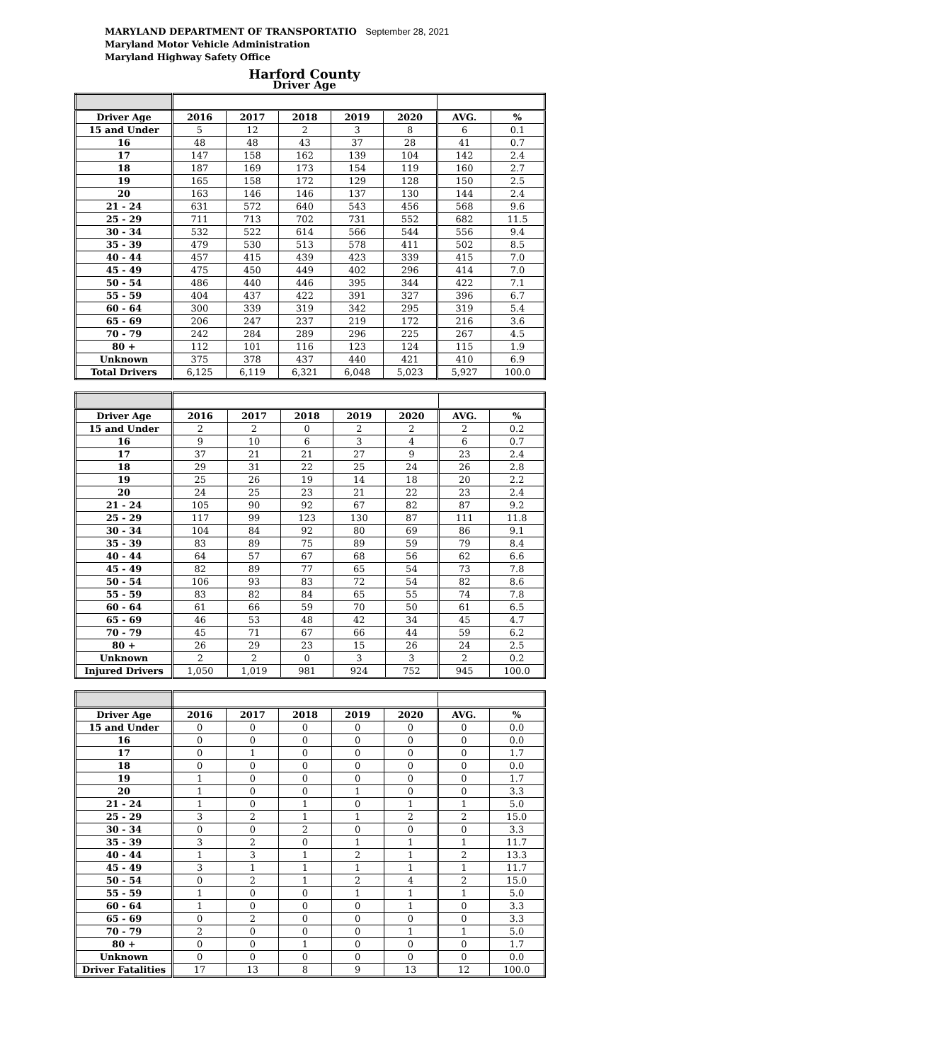MARYLAND DEPARTMENT OF TRANSPORTATIO September 28, 2021
Maryland Motor Vehicle Administration
Maryland Highway Safety Office
Harford County
Driver Age
| Driver Age | 2016 | 2017 | 2018 | 2019 | 2020 | AVG. | % |
| --- | --- | --- | --- | --- | --- | --- | --- |
| 15 and Under | 5 | 12 | 2 | 3 | 8 | 6 | 0.1 |
| 16 | 48 | 48 | 43 | 37 | 28 | 41 | 0.7 |
| 17 | 147 | 158 | 162 | 139 | 104 | 142 | 2.4 |
| 18 | 187 | 169 | 173 | 154 | 119 | 160 | 2.7 |
| 19 | 165 | 158 | 172 | 129 | 128 | 150 | 2.5 |
| 20 | 163 | 146 | 146 | 137 | 130 | 144 | 2.4 |
| 21 - 24 | 631 | 572 | 640 | 543 | 456 | 568 | 9.6 |
| 25 - 29 | 711 | 713 | 702 | 731 | 552 | 682 | 11.5 |
| 30 - 34 | 532 | 522 | 614 | 566 | 544 | 556 | 9.4 |
| 35 - 39 | 479 | 530 | 513 | 578 | 411 | 502 | 8.5 |
| 40 - 44 | 457 | 415 | 439 | 423 | 339 | 415 | 7.0 |
| 45 - 49 | 475 | 450 | 449 | 402 | 296 | 414 | 7.0 |
| 50 - 54 | 486 | 440 | 446 | 395 | 344 | 422 | 7.1 |
| 55 - 59 | 404 | 437 | 422 | 391 | 327 | 396 | 6.7 |
| 60 - 64 | 300 | 339 | 319 | 342 | 295 | 319 | 5.4 |
| 65 - 69 | 206 | 247 | 237 | 219 | 172 | 216 | 3.6 |
| 70 - 79 | 242 | 284 | 289 | 296 | 225 | 267 | 4.5 |
| 80 + | 112 | 101 | 116 | 123 | 124 | 115 | 1.9 |
| Unknown | 375 | 378 | 437 | 440 | 421 | 410 | 6.9 |
| Total Drivers | 6,125 | 6,119 | 6,321 | 6,048 | 5,023 | 5,927 | 100.0 |
| Driver Age | 2016 | 2017 | 2018 | 2019 | 2020 | AVG. | % |
| --- | --- | --- | --- | --- | --- | --- | --- |
| 15 and Under | 2 | 2 | 0 | 2 | 2 | 2 | 0.2 |
| 16 | 9 | 10 | 6 | 3 | 4 | 6 | 0.7 |
| 17 | 37 | 21 | 21 | 27 | 9 | 23 | 2.4 |
| 18 | 29 | 31 | 22 | 25 | 24 | 26 | 2.8 |
| 19 | 25 | 26 | 19 | 14 | 18 | 20 | 2.2 |
| 20 | 24 | 25 | 23 | 21 | 22 | 23 | 2.4 |
| 21 - 24 | 105 | 90 | 92 | 67 | 82 | 87 | 9.2 |
| 25 - 29 | 117 | 99 | 123 | 130 | 87 | 111 | 11.8 |
| 30 - 34 | 104 | 84 | 92 | 80 | 69 | 86 | 9.1 |
| 35 - 39 | 83 | 89 | 75 | 89 | 59 | 79 | 8.4 |
| 40 - 44 | 64 | 57 | 67 | 68 | 56 | 62 | 6.6 |
| 45 - 49 | 82 | 89 | 77 | 65 | 54 | 73 | 7.8 |
| 50 - 54 | 106 | 93 | 83 | 72 | 54 | 82 | 8.6 |
| 55 - 59 | 83 | 82 | 84 | 65 | 55 | 74 | 7.8 |
| 60 - 64 | 61 | 66 | 59 | 70 | 50 | 61 | 6.5 |
| 65 - 69 | 46 | 53 | 48 | 42 | 34 | 45 | 4.7 |
| 70 - 79 | 45 | 71 | 67 | 66 | 44 | 59 | 6.2 |
| 80 + | 26 | 29 | 23 | 15 | 26 | 24 | 2.5 |
| Unknown | 2 | 2 | 0 | 3 | 3 | 2 | 0.2 |
| Injured Drivers | 1,050 | 1,019 | 981 | 924 | 752 | 945 | 100.0 |
| Driver Age | 2016 | 2017 | 2018 | 2019 | 2020 | AVG. | % |
| --- | --- | --- | --- | --- | --- | --- | --- |
| 15 and Under | 0 | 0 | 0 | 0 | 0 | 0 | 0.0 |
| 16 | 0 | 0 | 0 | 0 | 0 | 0 | 0.0 |
| 17 | 0 | 1 | 0 | 0 | 0 | 0 | 1.7 |
| 18 | 0 | 0 | 0 | 0 | 0 | 0 | 0.0 |
| 19 | 1 | 0 | 0 | 0 | 0 | 0 | 1.7 |
| 20 | 1 | 0 | 0 | 1 | 0 | 0 | 3.3 |
| 21 - 24 | 1 | 0 | 1 | 0 | 1 | 1 | 5.0 |
| 25 - 29 | 3 | 2 | 1 | 1 | 2 | 2 | 15.0 |
| 30 - 34 | 0 | 0 | 2 | 0 | 0 | 0 | 3.3 |
| 35 - 39 | 3 | 2 | 0 | 1 | 1 | 1 | 11.7 |
| 40 - 44 | 1 | 3 | 1 | 2 | 1 | 2 | 13.3 |
| 45 - 49 | 3 | 1 | 1 | 1 | 1 | 1 | 11.7 |
| 50 - 54 | 0 | 2 | 1 | 2 | 4 | 2 | 15.0 |
| 55 - 59 | 1 | 0 | 0 | 1 | 1 | 1 | 5.0 |
| 60 - 64 | 1 | 0 | 0 | 0 | 1 | 0 | 3.3 |
| 65 - 69 | 0 | 2 | 0 | 0 | 0 | 0 | 3.3 |
| 70 - 79 | 2 | 0 | 0 | 0 | 1 | 1 | 5.0 |
| 80 + | 0 | 0 | 1 | 0 | 0 | 0 | 1.7 |
| Unknown | 0 | 0 | 0 | 0 | 0 | 0 | 0.0 |
| Driver Fatalities | 17 | 13 | 8 | 9 | 13 | 12 | 100.0 |